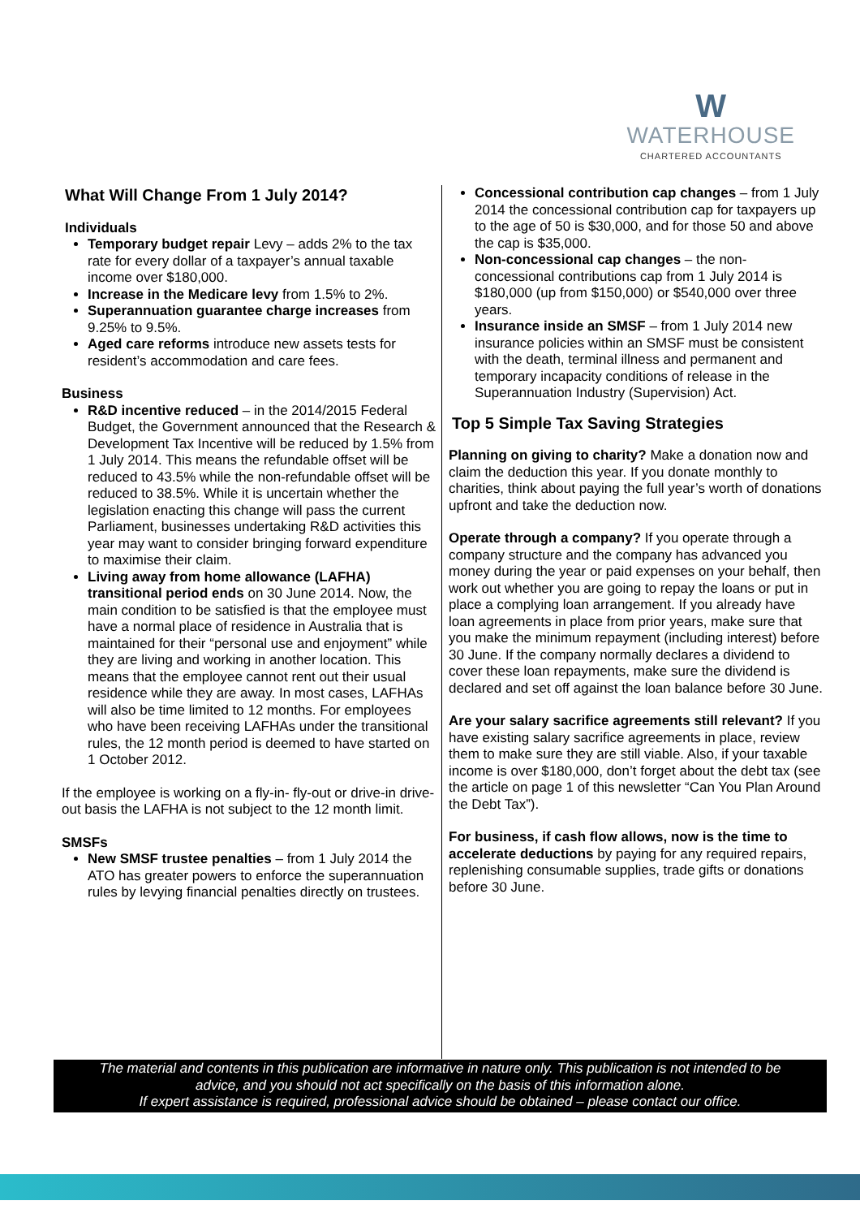W
WATERHOUSE
CHARTERED ACCOUNTANTS
What Will Change From 1 July 2014?
Individuals
Temporary budget repair Levy – adds 2% to the tax rate for every dollar of a taxpayer’s annual taxable income over $180,000.
Increase in the Medicare levy from 1.5% to 2%.
Superannuation guarantee charge increases from 9.25% to 9.5%.
Aged care reforms introduce new assets tests for resident’s accommodation and care fees.
Business
R&D incentive reduced – in the 2014/2015 Federal Budget, the Government announced that the Research & Development Tax Incentive will be reduced by 1.5% from 1 July 2014. This means the refundable offset will be reduced to 43.5% while the non-refundable offset will be reduced to 38.5%. While it is uncertain whether the legislation enacting this change will pass the current Parliament, businesses undertaking R&D activities this year may want to consider bringing forward expenditure to maximise their claim.
Living away from home allowance (LAFHA) transitional period ends on 30 June 2014. Now, the main condition to be satisfied is that the employee must have a normal place of residence in Australia that is maintained for their “personal use and enjoyment” while they are living and working in another location. This means that the employee cannot rent out their usual residence while they are away. In most cases, LAFHAs will also be time limited to 12 months. For employees who have been receiving LAFHAs under the transitional rules, the 12 month period is deemed to have started on 1 October 2012.
If the employee is working on a fly-in- fly-out or drive-in drive-out basis the LAFHA is not subject to the 12 month limit.
SMSFs
New SMSF trustee penalties – from 1 July 2014 the ATO has greater powers to enforce the superannuation rules by levying financial penalties directly on trustees.
Concessional contribution cap changes – from 1 July 2014 the concessional contribution cap for taxpayers up to the age of 50 is $30,000, and for those 50 and above the cap is $35,000.
Non-concessional cap changes – the non-concessional contributions cap from 1 July 2014 is $180,000 (up from $150,000) or $540,000 over three years.
Insurance inside an SMSF – from 1 July 2014 new insurance policies within an SMSF must be consistent with the death, terminal illness and permanent and temporary incapacity conditions of release in the Superannuation Industry (Supervision) Act.
Top 5 Simple Tax Saving Strategies
Planning on giving to charity? Make a donation now and claim the deduction this year. If you donate monthly to charities, think about paying the full year’s worth of donations upfront and take the deduction now.
Operate through a company? If you operate through a company structure and the company has advanced you money during the year or paid expenses on your behalf, then work out whether you are going to repay the loans or put in place a complying loan arrangement. If you already have loan agreements in place from prior years, make sure that you make the minimum repayment (including interest) before 30 June. If the company normally declares a dividend to cover these loan repayments, make sure the dividend is declared and set off against the loan balance before 30 June.
Are your salary sacrifice agreements still relevant? If you have existing salary sacrifice agreements in place, review them to make sure they are still viable. Also, if your taxable income is over $180,000, don’t forget about the debt tax (see the article on page 1 of this newsletter “Can You Plan Around the Debt Tax”).
For business, if cash flow allows, now is the time to accelerate deductions by paying for any required repairs, replenishing consumable supplies, trade gifts or donations before 30 June.
The material and contents in this publication are informative in nature only. This publication is not intended to be
advice, and you should not act specifically on the basis of this information alone.
If expert assistance is required, professional advice should be obtained – please contact our office.